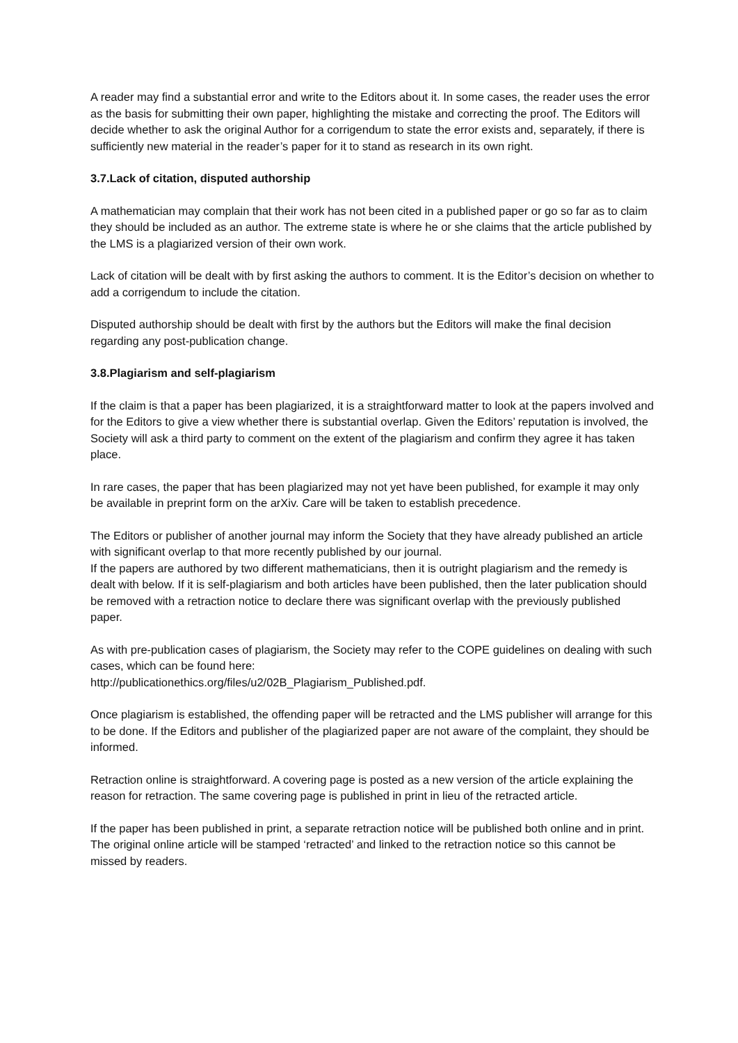A reader may find a substantial error and write to the Editors about it. In some cases, the reader uses the error as the basis for submitting their own paper, highlighting the mistake and correcting the proof. The Editors will decide whether to ask the original Author for a corrigendum to state the error exists and, separately, if there is sufficiently new material in the reader’s paper for it to stand as research in its own right.
3.7.Lack of citation, disputed authorship
A mathematician may complain that their work has not been cited in a published paper or go so far as to claim they should be included as an author. The extreme state is where he or she claims that the article published by the LMS is a plagiarized version of their own work.
Lack of citation will be dealt with by first asking the authors to comment. It is the Editor’s decision on whether to add a corrigendum to include the citation.
Disputed authorship should be dealt with first by the authors but the Editors will make the final decision regarding any post-publication change.
3.8.Plagiarism and self-plagiarism
If the claim is that a paper has been plagiarized, it is a straightforward matter to look at the papers involved and for the Editors to give a view whether there is substantial overlap. Given the Editors’ reputation is involved, the Society will ask a third party to comment on the extent of the plagiarism and confirm they agree it has taken place.
In rare cases, the paper that has been plagiarized may not yet have been published, for example it may only be available in preprint form on the arXiv. Care will be taken to establish precedence.
The Editors or publisher of another journal may inform the Society that they have already published an article with significant overlap to that more recently published by our journal.
If the papers are authored by two different mathematicians, then it is outright plagiarism and the remedy is dealt with below. If it is self-plagiarism and both articles have been published, then the later publication should be removed with a retraction notice to declare there was significant overlap with the previously published paper.
As with pre-publication cases of plagiarism, the Society may refer to the COPE guidelines on dealing with such cases, which can be found here:
http://publicationethics.org/files/u2/02B_Plagiarism_Published.pdf.
Once plagiarism is established, the offending paper will be retracted and the LMS publisher will arrange for this to be done. If the Editors and publisher of the plagiarized paper are not aware of the complaint, they should be informed.
Retraction online is straightforward. A covering page is posted as a new version of the article explaining the reason for retraction. The same covering page is published in print in lieu of the retracted article.
If the paper has been published in print, a separate retraction notice will be published both online and in print. The original online article will be stamped ‘retracted’ and linked to the retraction notice so this cannot be missed by readers.